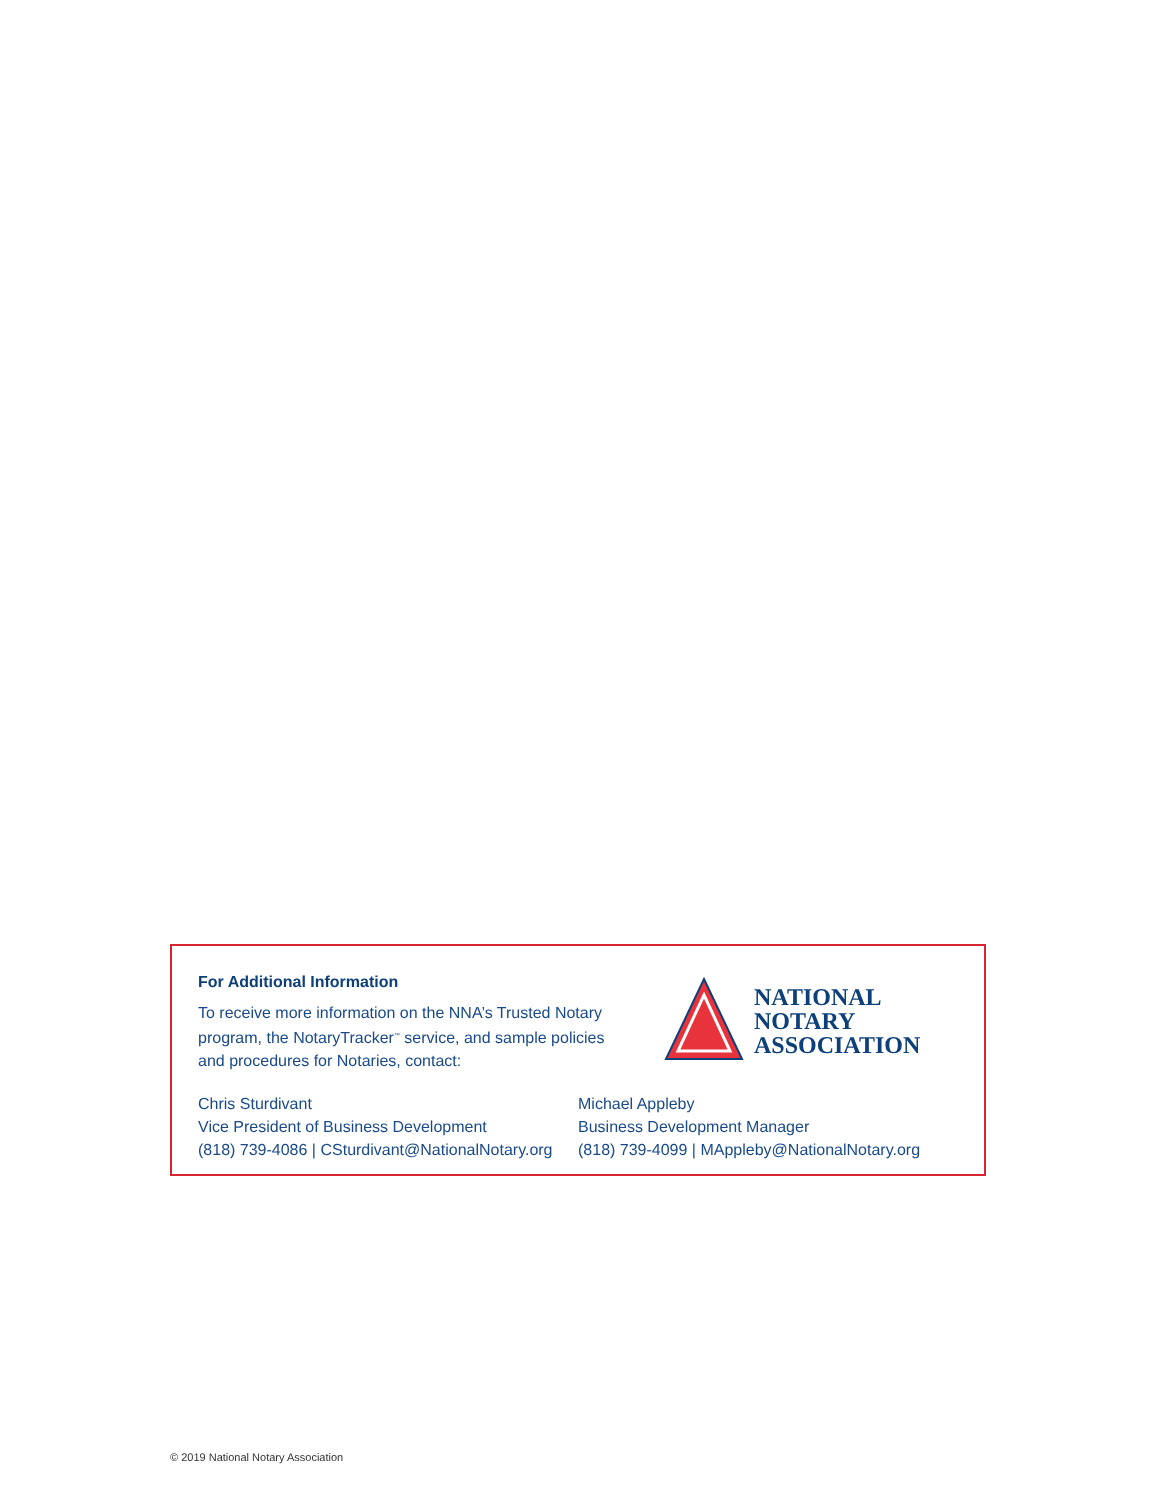For Additional Information
To receive more information on the NNA’s Trusted Notary program, the NotaryTracker<sup>™</sup> service, and sample policies and procedures for Notaries, contact:
NATIONAL
NOTARY
ASSOCIATION
Chris Sturdivant
Vice President of Business Development
(818) 739-4086 | CSturdivant@NationalNotary.org
Michael Appleby
Business Development Manager
(818) 739-4099 | MAppleby@NationalNotary.org
© 2019 National Notary Association